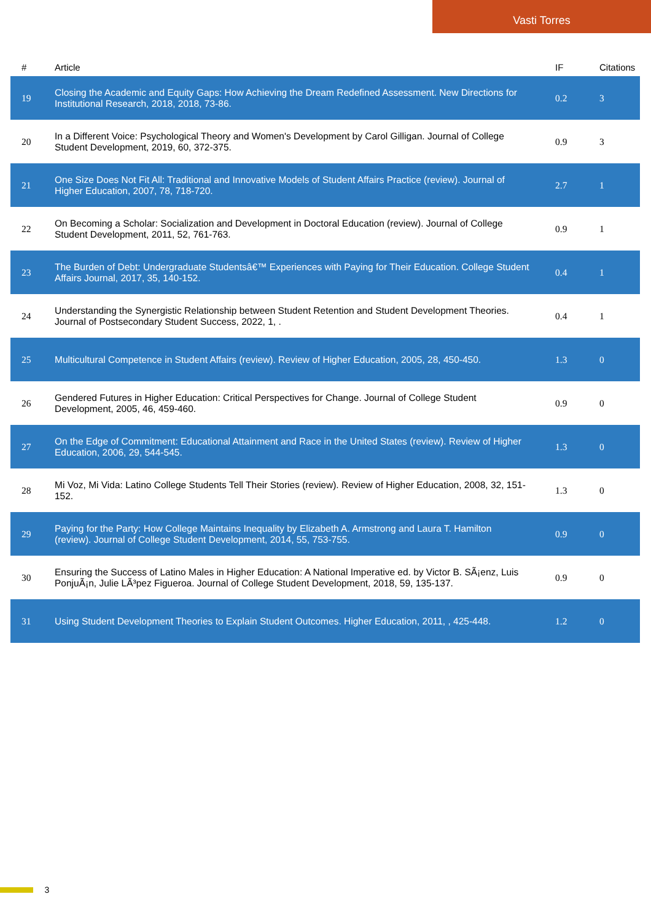Vasti Torres
| # | Article | IF | Citations |
| --- | --- | --- | --- |
| 19 | Closing the Academic and Equity Gaps: How Achieving the Dream Redefined Assessment. New Directions for Institutional Research, 2018, 2018, 73-86. | 0.2 | 3 |
| 20 | In a Different Voice: Psychological Theory and Women's Development by Carol Gilligan. Journal of College Student Development, 2019, 60, 372-375. | 0.9 | 3 |
| 21 | One Size Does Not Fit All: Traditional and Innovative Models of Student Affairs Practice (review). Journal of Higher Education, 2007, 78, 718-720. | 2.7 | 1 |
| 22 | On Becoming a Scholar: Socialization and Development in Doctoral Education (review). Journal of College Student Development, 2011, 52, 761-763. | 0.9 | 1 |
| 23 | The Burden of Debt: Undergraduate Studentsâ€™ Experiences with Paying for Their Education. College Student Affairs Journal, 2017, 35, 140-152. | 0.4 | 1 |
| 24 | Understanding the Synergistic Relationship between Student Retention and Student Development Theories. Journal of Postsecondary Student Success, 2022, 1, . | 0.4 | 1 |
| 25 | Multicultural Competence in Student Affairs (review). Review of Higher Education, 2005, 28, 450-450. | 1.3 | 0 |
| 26 | Gendered Futures in Higher Education: Critical Perspectives for Change. Journal of College Student Development, 2005, 46, 459-460. | 0.9 | 0 |
| 27 | On the Edge of Commitment: Educational Attainment and Race in the United States (review). Review of Higher Education, 2006, 29, 544-545. | 1.3 | 0 |
| 28 | Mi Voz, Mi Vida: Latino College Students Tell Their Stories (review). Review of Higher Education, 2008, 32, 151-152. | 1.3 | 0 |
| 29 | Paying for the Party: How College Maintains Inequality by Elizabeth A. Armstrong and Laura T. Hamilton (review). Journal of College Student Development, 2014, 55, 753-755. | 0.9 | 0 |
| 30 | Ensuring the Success of Latino Males in Higher Education: A National Imperative ed. by Victor B. SÃ¡enz, Luis PonjuÃ¡n, Julie LÃ³pez Figueroa. Journal of College Student Development, 2018, 59, 135-137. | 0.9 | 0 |
| 31 | Using Student Development Theories to Explain Student Outcomes. Higher Education, 2011, , 425-448. | 1.2 | 0 |
3